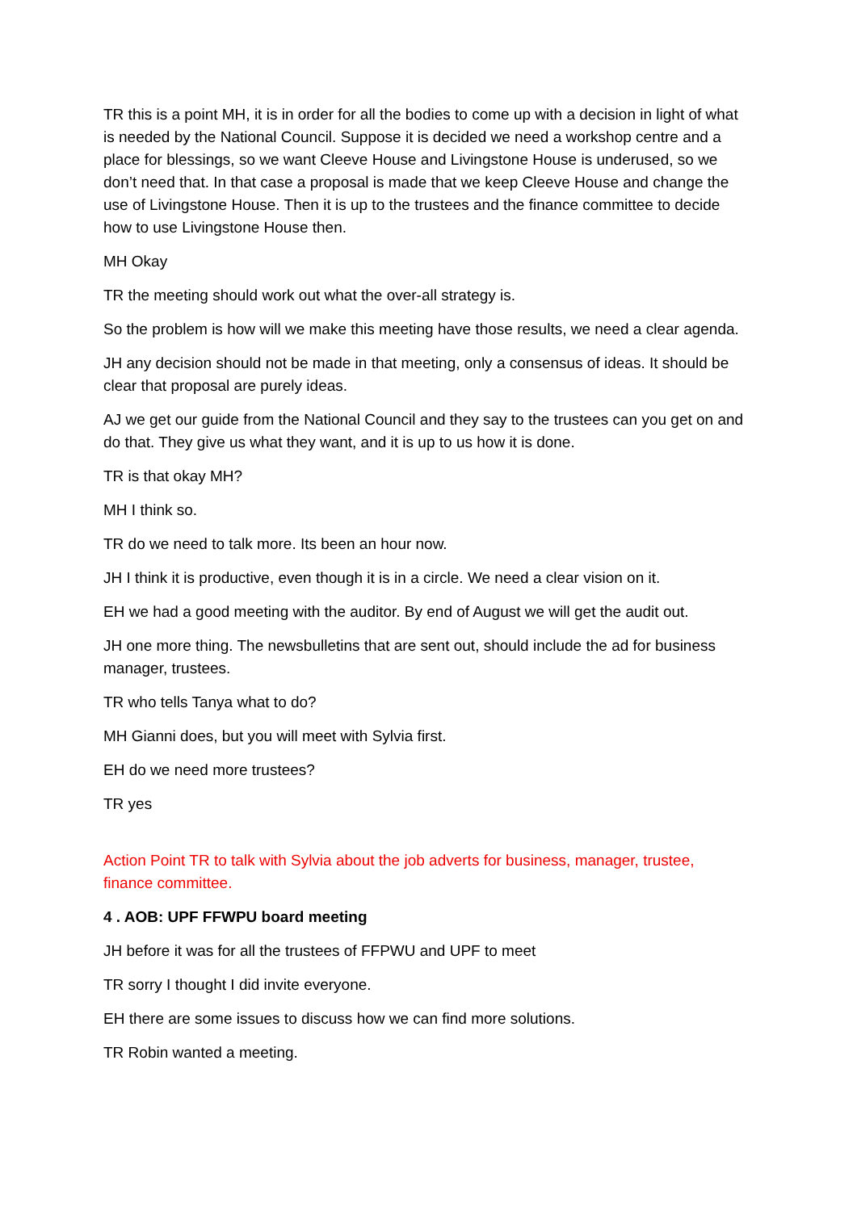TR this is a point MH, it is in order for all the bodies to come up with a decision in light of what is needed by the National Council. Suppose it is decided we need a workshop centre and a place for blessings, so we want Cleeve House and Livingstone House is underused, so we don’t need that. In that case a proposal is made that we keep Cleeve House and change the use of Livingstone House. Then it is up to the trustees and the finance committee to decide how to use Livingstone House then.
MH Okay
TR the meeting should work out what the over-all strategy is.
So the problem is how will we make this meeting have those results, we need a clear agenda.
JH any decision should not be made in that meeting, only a consensus of ideas. It should be clear that proposal are purely ideas.
AJ we get our guide from the National Council and they say to the trustees can you get on and do that. They give us what they want, and it is up to us how it is done.
TR is that okay MH?
MH I think so.
TR do we need to talk more. Its been an hour now.
JH I think it is productive, even though it is in a circle. We need a clear vision on it.
EH we had a good meeting with the auditor. By end of August we will get the audit out.
JH one more thing. The newsbulletins that are sent out, should include the ad for business manager, trustees.
TR who tells Tanya what to do?
MH Gianni does, but you will meet with Sylvia first.
EH do we need more trustees?
TR yes
Action Point TR to talk with Sylvia about the job adverts for business, manager, trustee, finance committee.
4 . AOB: UPF FFWPU board meeting
JH before it was for all the trustees of FFPWU and UPF to meet
TR sorry I thought I did invite everyone.
EH there are some issues to discuss how we can find more solutions.
TR Robin wanted a meeting.